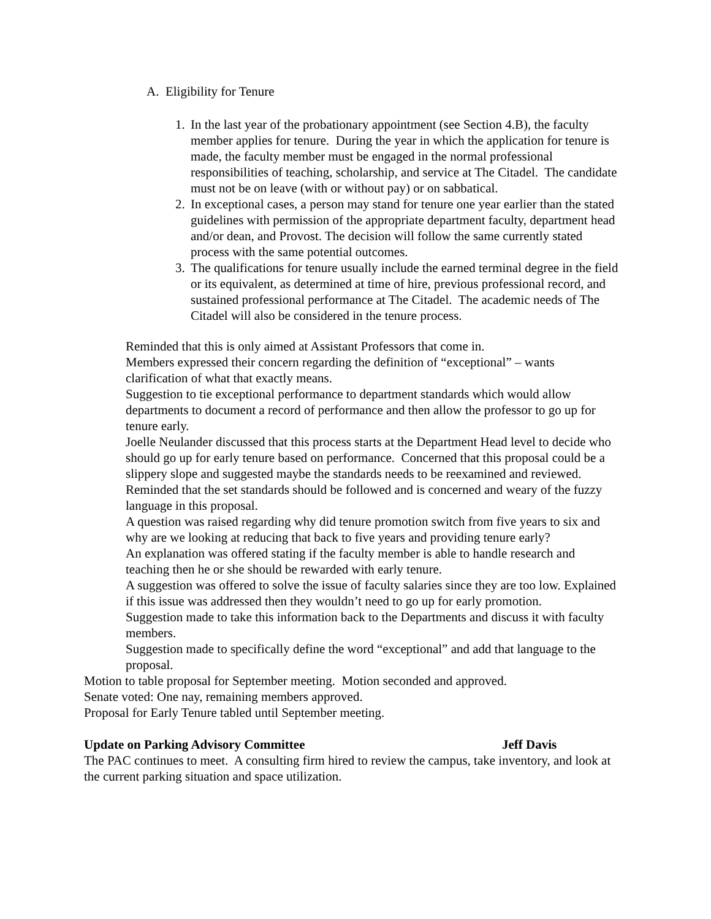A. Eligibility for Tenure
1. In the last year of the probationary appointment (see Section 4.B), the faculty member applies for tenure. During the year in which the application for tenure is made, the faculty member must be engaged in the normal professional responsibilities of teaching, scholarship, and service at The Citadel. The candidate must not be on leave (with or without pay) or on sabbatical.
2. In exceptional cases, a person may stand for tenure one year earlier than the stated guidelines with permission of the appropriate department faculty, department head and/or dean, and Provost. The decision will follow the same currently stated process with the same potential outcomes.
3. The qualifications for tenure usually include the earned terminal degree in the field or its equivalent, as determined at time of hire, previous professional record, and sustained professional performance at The Citadel. The academic needs of The Citadel will also be considered in the tenure process.
Reminded that this is only aimed at Assistant Professors that come in.
Members expressed their concern regarding the definition of “exceptional” – wants clarification of what that exactly means.
Suggestion to tie exceptional performance to department standards which would allow departments to document a record of performance and then allow the professor to go up for tenure early.
Joelle Neulander discussed that this process starts at the Department Head level to decide who should go up for early tenure based on performance. Concerned that this proposal could be a slippery slope and suggested maybe the standards needs to be reexamined and reviewed. Reminded that the set standards should be followed and is concerned and weary of the fuzzy language in this proposal.
A question was raised regarding why did tenure promotion switch from five years to six and why are we looking at reducing that back to five years and providing tenure early?
An explanation was offered stating if the faculty member is able to handle research and teaching then he or she should be rewarded with early tenure.
A suggestion was offered to solve the issue of faculty salaries since they are too low. Explained if this issue was addressed then they wouldn’t need to go up for early promotion.
Suggestion made to take this information back to the Departments and discuss it with faculty members.
Suggestion made to specifically define the word “exceptional” and add that language to the proposal.
Motion to table proposal for September meeting. Motion seconded and approved.
Senate voted: One nay, remaining members approved.
Proposal for Early Tenure tabled until September meeting.
Update on Parking Advisory Committee Jeff Davis
The PAC continues to meet. A consulting firm hired to review the campus, take inventory, and look at the current parking situation and space utilization.